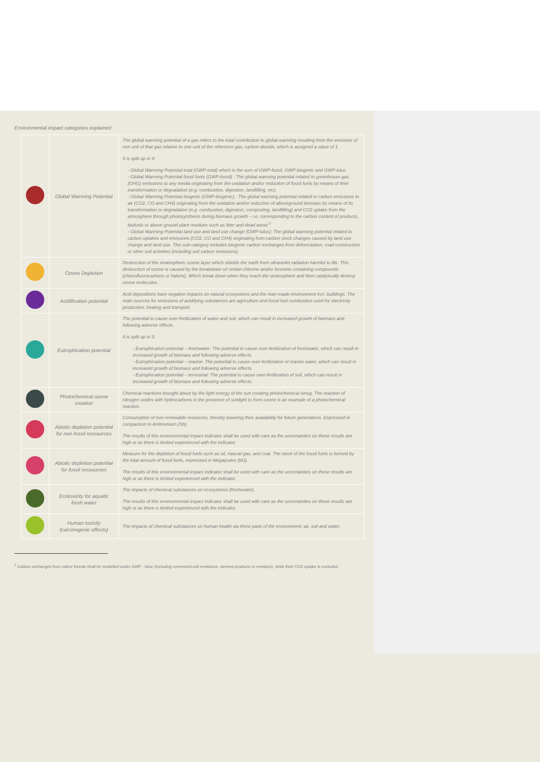Environmental impact categories explained
| | Global Warming Potential | The global warming potential of a gas refers to the total contribution to global warming resulting from the emission of one unit of that gas relative to one unit of the reference gas, carbon dioxide, which is assigned a value of 1. It is split up in 4: - Global Warming Potential total (GWP-total) which is the sum of GWP-fossil, GWP-biogenic and GWP-luluc - Global Warming Potential fossil fuels (GWP-fossil) : The global warming potential related to greenhouse gas (GHG) emissions to any media originating from the oxidation and/or reduction of fossil fuels by means of their transformation or degradation (e.g. combustion, digestion, landfilling, etc). - Global Warming Potential biogenic (GWP-biogenic) : The global warming potential related to carbon emissions to air (CO2, CO and CH4) originating from the oxidation and/or reduction of aboveground biomass by means of its transformation or degradation (e.g. combustion, digestion, composting, landfilling) and CO2 uptake from the atmosphere through photosynthesis during biomass growth – i.e. corresponding to the carbon content of products, biofuels or above ground plant residues such as litter and dead wood.<sup>2</sup> - Global Warming Potential land use and land use change (GWP-luluc): The global warming potential related to carbon uptakes and emissions (CO2, CO and CH4) originating from carbon stock changes caused by land use change and land use. This sub-category includes biogenic carbon exchanges from deforestation, road construction or other soil activities (including soil carbon emissions). |
| | Ozone Depletion | Destruction of the stratospheric ozone layer which shields the earth from ultraviolet radiation harmful to life. This destruction of ozone is caused by the breakdown of certain chlorine and/or bromine containing compounds (chlorofluorocarbons or halons), Which break down when they reach the stratosphere and then catalytically destroy ozone molecules. |
| | Acidification potential | Acid depositions have negative impacts on natural ecosystems and the man-made environment incl. buildings. The main sources for emissions of acidifying substances are agriculture and fossil fuel combustion used for electricity production, heating and transport. |
| | Eutrophication potential | The potential to cause over-fertilization of water and soil, which can result in increased growth of biomass and following adverse effects. It is split up in 3: - Eutrophication potential – freshwater: The potential to cause over-fertilization of freshwater, which can result in increased growth of biomass and following adverse effects. - Eutrophication potential – marine: The potential to cause over-fertilization of marine water, which can result in increased growth of biomass and following adverse effects. - Eutrophication potential – terrestrial: The potential to cause over-fertilization of soil, which can result in increased growth of biomass and following adverse effects. |
| | Photochemical ozone creation | Chemical reactions brought about by the light energy of the sun creating photochemical smog. The reaction of nitrogen oxides with hydrocarbons in the presence of sunlight to form ozone is an example of a photochemical reaction. |
| | Abiotic depletion potential for non-fossil ressources | Consumption of non-renewable resources, thereby lowering their availability for future generations. Expressed in comparison to Antimonium (Sb). The results of this environmental impact indicator shall be used with care as the uncertainties on these results are high or as there is limited experienced with the indicator. |
| | Abiotic depletion potential for fossil ressources | Measure for the depletion of fossil fuels such as oil, natural gas, and coal. The stock of the fossil fuels is formed by the total amount of fossil fuels, expressed in Megajoules (MJ). The results of this environmental impact indicator shall be used with care as the uncertainties on these results are high or as there is limited experienced with the indicator. |
| | Ecotoxicity for aquatic fresh water | The impacts of chemical substances on ecosystems (freshwater). The results of this environmental impact indicator shall be used with care as the uncertainties on these results are high or as there is limited experienced with the indicator. |
| | Human toxicity (carcinogenic effects) | The impacts of chemical substances on human health via three parts of the environment: air, soil and water. |
<sup>2</sup> Carbon exchanges from native forests shall be modelled under GWP - luluc (including connected soil emissions, derived products or residues), while their CO2 uptake is excluded.